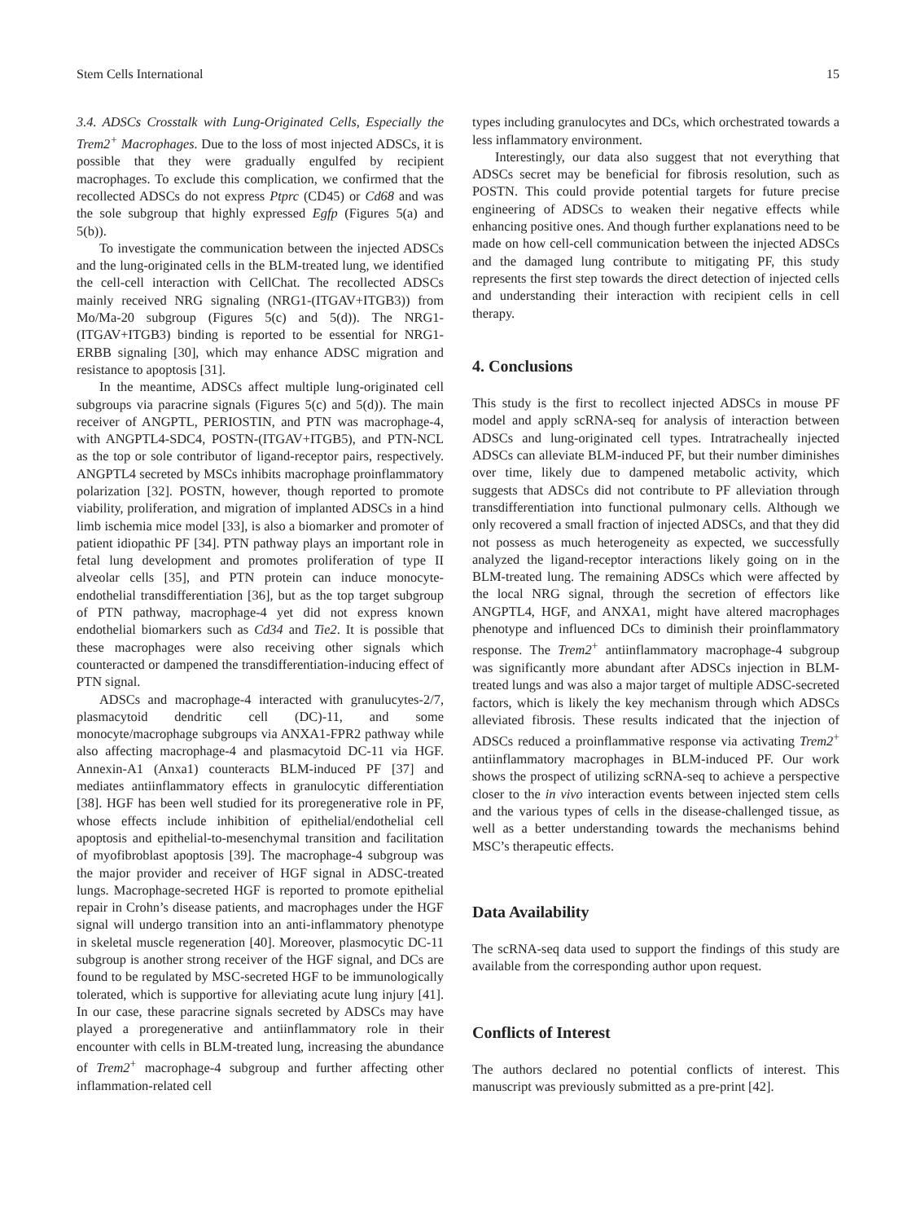Stem Cells International 15
3.4. ADSCs Crosstalk with Lung-Originated Cells, Especially the Trem2<sup>+</sup> Macrophages. Due to the loss of most injected ADSCs, it is possible that they were gradually engulfed by recipient macrophages. To exclude this complication, we confirmed that the recollected ADSCs do not express Ptprc (CD45) or Cd68 and was the sole subgroup that highly expressed Egfp (Figures 5(a) and 5(b)).
To investigate the communication between the injected ADSCs and the lung-originated cells in the BLM-treated lung, we identified the cell-cell interaction with CellChat. The recollected ADSCs mainly received NRG signaling (NRG1-(ITGAV+ITGB3)) from Mo/Ma-20 subgroup (Figures 5(c) and 5(d)). The NRG1-(ITGAV+ITGB3) binding is reported to be essential for NRG1-ERBB signaling [30], which may enhance ADSC migration and resistance to apoptosis [31].
In the meantime, ADSCs affect multiple lung-originated cell subgroups via paracrine signals (Figures 5(c) and 5(d)). The main receiver of ANGPTL, PERIOSTIN, and PTN was macrophage-4, with ANGPTL4-SDC4, POSTN-(ITGAV+ITGB5), and PTN-NCL as the top or sole contributor of ligand-receptor pairs, respectively. ANGPTL4 secreted by MSCs inhibits macrophage proinflammatory polarization [32]. POSTN, however, though reported to promote viability, proliferation, and migration of implanted ADSCs in a hind limb ischemia mice model [33], is also a biomarker and promoter of patient idiopathic PF [34]. PTN pathway plays an important role in fetal lung development and promotes proliferation of type II alveolar cells [35], and PTN protein can induce monocyte-endothelial transdifferentiation [36], but as the top target subgroup of PTN pathway, macrophage-4 yet did not express known endothelial biomarkers such as Cd34 and Tie2. It is possible that these macrophages were also receiving other signals which counteracted or dampened the transdifferentiation-inducing effect of PTN signal.
ADSCs and macrophage-4 interacted with granulucytes-2/7, plasmacytoid dendritic cell (DC)-11, and some monocyte/macrophage subgroups via ANXA1-FPR2 pathway while also affecting macrophage-4 and plasmacytoid DC-11 via HGF. Annexin-A1 (Anxa1) counteracts BLM-induced PF [37] and mediates antiinflammatory effects in granulocytic differentiation [38]. HGF has been well studied for its proregenerative role in PF, whose effects include inhibition of epithelial/endothelial cell apoptosis and epithelial-to-mesenchymal transition and facilitation of myofibroblast apoptosis [39]. The macrophage-4 subgroup was the major provider and receiver of HGF signal in ADSC-treated lungs. Macrophage-secreted HGF is reported to promote epithelial repair in Crohn’s disease patients, and macrophages under the HGF signal will undergo transition into an anti-inflammatory phenotype in skeletal muscle regeneration [40]. Moreover, plasmocytic DC-11 subgroup is another strong receiver of the HGF signal, and DCs are found to be regulated by MSC-secreted HGF to be immunologically tolerated, which is supportive for alleviating acute lung injury [41]. In our case, these paracrine signals secreted by ADSCs may have played a proregenerative and antiinflammatory role in their encounter with cells in BLM-treated lung, increasing the abundance of Trem2<sup>+</sup> macrophage-4 subgroup and further affecting other inflammation-related cell
types including granulocytes and DCs, which orchestrated towards a less inflammatory environment.
Interestingly, our data also suggest that not everything that ADSCs secret may be beneficial for fibrosis resolution, such as POSTN. This could provide potential targets for future precise engineering of ADSCs to weaken their negative effects while enhancing positive ones. And though further explanations need to be made on how cell-cell communication between the injected ADSCs and the damaged lung contribute to mitigating PF, this study represents the first step towards the direct detection of injected cells and understanding their interaction with recipient cells in cell therapy.
4. Conclusions
This study is the first to recollect injected ADSCs in mouse PF model and apply scRNA-seq for analysis of interaction between ADSCs and lung-originated cell types. Intratracheally injected ADSCs can alleviate BLM-induced PF, but their number diminishes over time, likely due to dampened metabolic activity, which suggests that ADSCs did not contribute to PF alleviation through transdifferentiation into functional pulmonary cells. Although we only recovered a small fraction of injected ADSCs, and that they did not possess as much heterogeneity as expected, we successfully analyzed the ligand-receptor interactions likely going on in the BLM-treated lung. The remaining ADSCs which were affected by the local NRG signal, through the secretion of effectors like ANGPTL4, HGF, and ANXA1, might have altered macrophages phenotype and influenced DCs to diminish their proinflammatory response. The Trem2<sup>+</sup> antiinflammatory macrophage-4 subgroup was significantly more abundant after ADSCs injection in BLM-treated lungs and was also a major target of multiple ADSC-secreted factors, which is likely the key mechanism through which ADSCs alleviated fibrosis. These results indicated that the injection of ADSCs reduced a proinflammative response via activating Trem2<sup>+</sup> antiinflammatory macrophages in BLM-induced PF. Our work shows the prospect of utilizing scRNA-seq to achieve a perspective closer to the in vivo interaction events between injected stem cells and the various types of cells in the disease-challenged tissue, as well as a better understanding towards the mechanisms behind MSC’s therapeutic effects.
Data Availability
The scRNA-seq data used to support the findings of this study are available from the corresponding author upon request.
Conflicts of Interest
The authors declared no potential conflicts of interest. This manuscript was previously submitted as a pre-print [42].